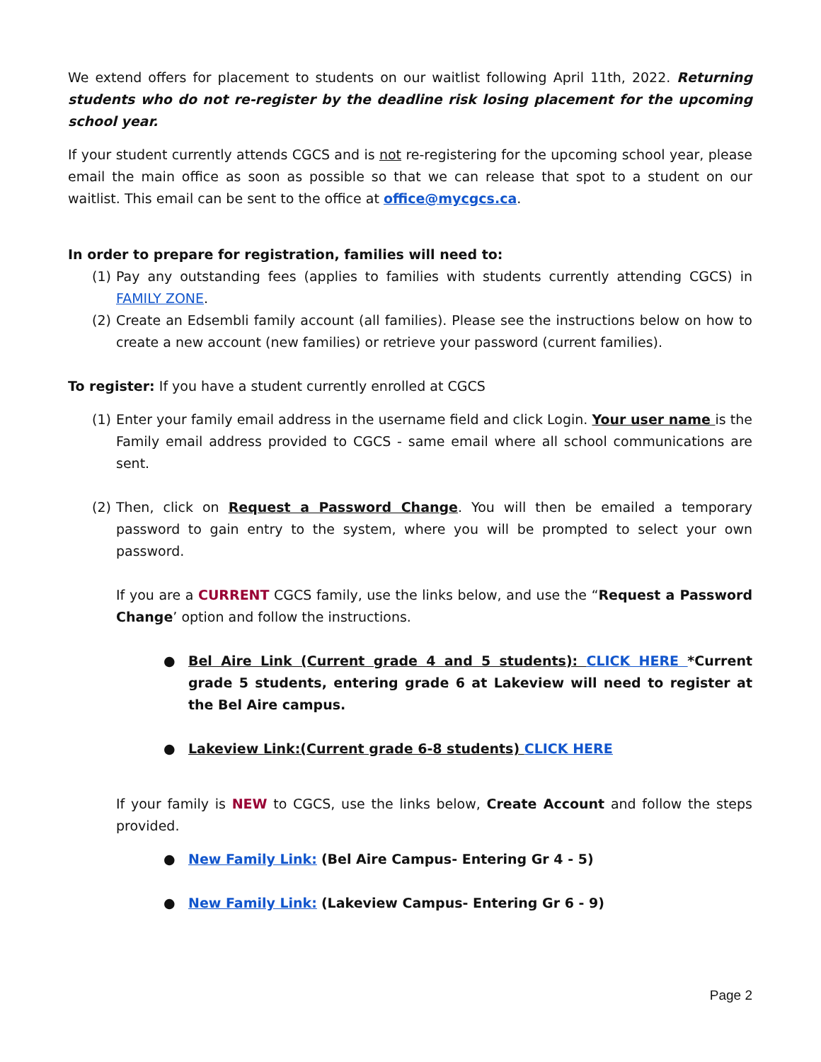We extend offers for placement to students on our waitlist following April 11th, 2022. Returning students who do not re-register by the deadline risk losing placement for the upcoming school year.
If your student currently attends CGCS and is not re-registering for the upcoming school year, please email the main office as soon as possible so that we can release that spot to a student on our waitlist. This email can be sent to the office at office@mycgcs.ca.
In order to prepare for registration, families will need to:
(1) Pay any outstanding fees (applies to families with students currently attending CGCS) in FAMILY ZONE.
(2) Create an Edsembli family account (all families). Please see the instructions below on how to create a new account (new families) or retrieve your password (current families).
To register: If you have a student currently enrolled at CGCS
(1) Enter your family email address in the username field and click Login. Your user name is the Family email address provided to CGCS - same email where all school communications are sent.
(2) Then, click on Request a Password Change. You will then be emailed a temporary password to gain entry to the system, where you will be prompted to select your own password.
If you are a CURRENT CGCS family, use the links below, and use the “Request a Password Change’ option and follow the instructions.
● Bel Aire Link (Current grade 4 and 5 students): CLICK HERE *Current grade 5 students, entering grade 6 at Lakeview will need to register at the Bel Aire campus.
● Lakeview Link:(Current grade 6-8 students) CLICK HERE
If your family is NEW to CGCS, use the links below, Create Account and follow the steps provided.
● New Family Link: (Bel Aire Campus- Entering Gr 4 - 5)
● New Family Link: (Lakeview Campus- Entering Gr 6 - 9)
Page 2